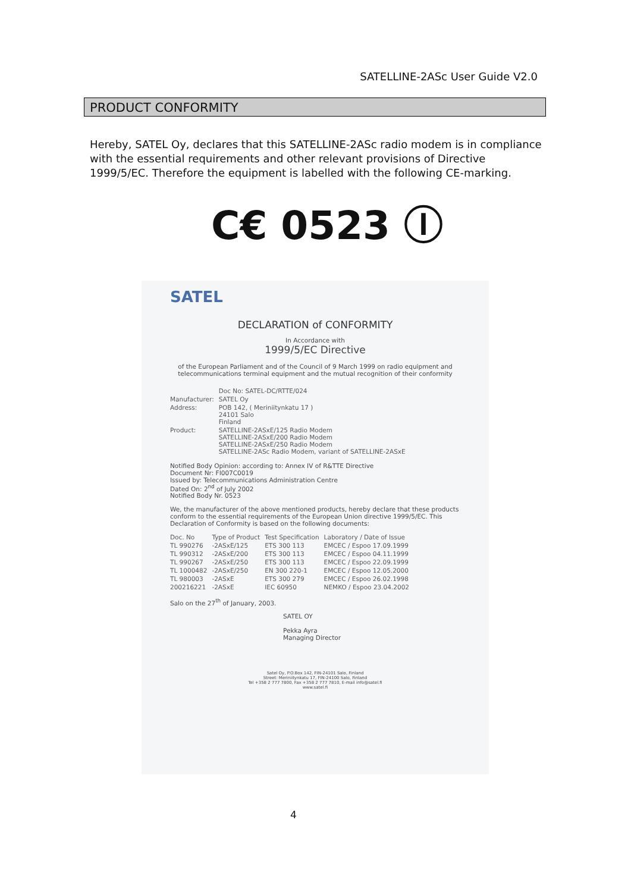SATELLINE-2ASc User Guide V2.0
PRODUCT CONFORMITY
Hereby, SATEL Oy, declares that this SATELLINE-2ASc radio modem is in compliance with the essential requirements and other relevant provisions of Directive 1999/5/EC. Therefore the equipment is labelled with the following CE-marking.
C€ 0523 Ⓘ
SATEL
DECLARATION of CONFORMITY
In Accordance with
1999/5/EC Directive
of the European Parliament and of the Council of 9 March 1999 on radio equipment and telecommunications terminal equipment and the mutual recognition of their conformity
| | Doc No: SATEL-DC/RTTE/024 |
| Manufacturer: | SATEL Oy |
| Address: | POB 142, ( Meriniitynkatu 17 ) 24101 Salo Finland |
| Product: | SATELLINE-2ASxE/125 Radio Modem SATELLINE-2ASxE/200 Radio Modem SATELLINE-2ASxE/250 Radio Modem SATELLINE-2ASc Radio Modem, variant of SATELLINE-2ASxE |
Notified Body Opinion: according to: Annex IV of R&TTE Directive
Document Nr: FI007C0019
Issued by: Telecommunications Administration Centre
Dated On: 2<sup>nd</sup> of July 2002
Notified Body Nr. 0523
We, the manufacturer of the above mentioned products, hereby declare that these products conform to the essential requirements of the European Union directive 1999/5/EC. This Declaration of Conformity is based on the following documents:
| Doc. No | Type of Product | Test Specification | Laboratory / Date of Issue |
| --- | --- | --- | --- |
| TL 990276 | -2ASxE/125 | ETS 300 113 | EMCEC / Espoo 17.09.1999 |
| TL 990312 | -2ASxE/200 | ETS 300 113 | EMCEC / Espoo 04.11.1999 |
| TL 990267 | -2ASxE/250 | ETS 300 113 | EMCEC / Espoo 22.09.1999 |
| TL 1000482 | -2ASxE/250 | EN 300 220-1 | EMCEC / Espoo 12.05.2000 |
| TL 980003 | -2ASxE | ETS 300 279 | EMCEC / Espoo 26.02.1998 |
| 200216221 | -2ASxE | IEC 60950 | NEMKO / Espoo 23.04.2002 |
Salo on the 27<sup>th</sup> of January, 2003.
SATEL OY
Pekka Ayra
Managing Director
Satel Oy, P.O.Box 142, FIN-24101 Salo, Finland
Street: Meriniitynkatu 17, FIN-24100 Salo, Finland
Tel +358 2 777 7800, Fax +358 2 777 7810, E-mail info@satel.fi
www.satel.fi
4